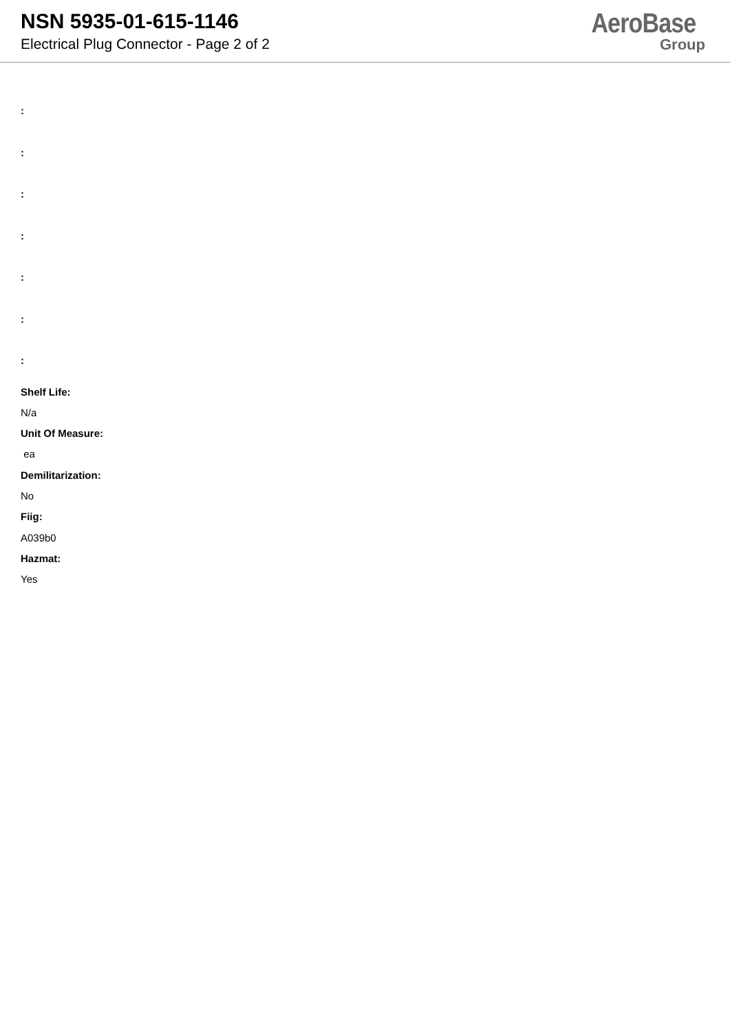NSN 5935-01-615-1146
Electrical Plug Connector - Page 2 of 2
AeroBase
Group
:
:
:
:
:
:
:
Shelf Life:
N/a
Unit Of Measure:
ea
Demilitarization:
No
Fiig:
A039b0
Hazmat:
Yes